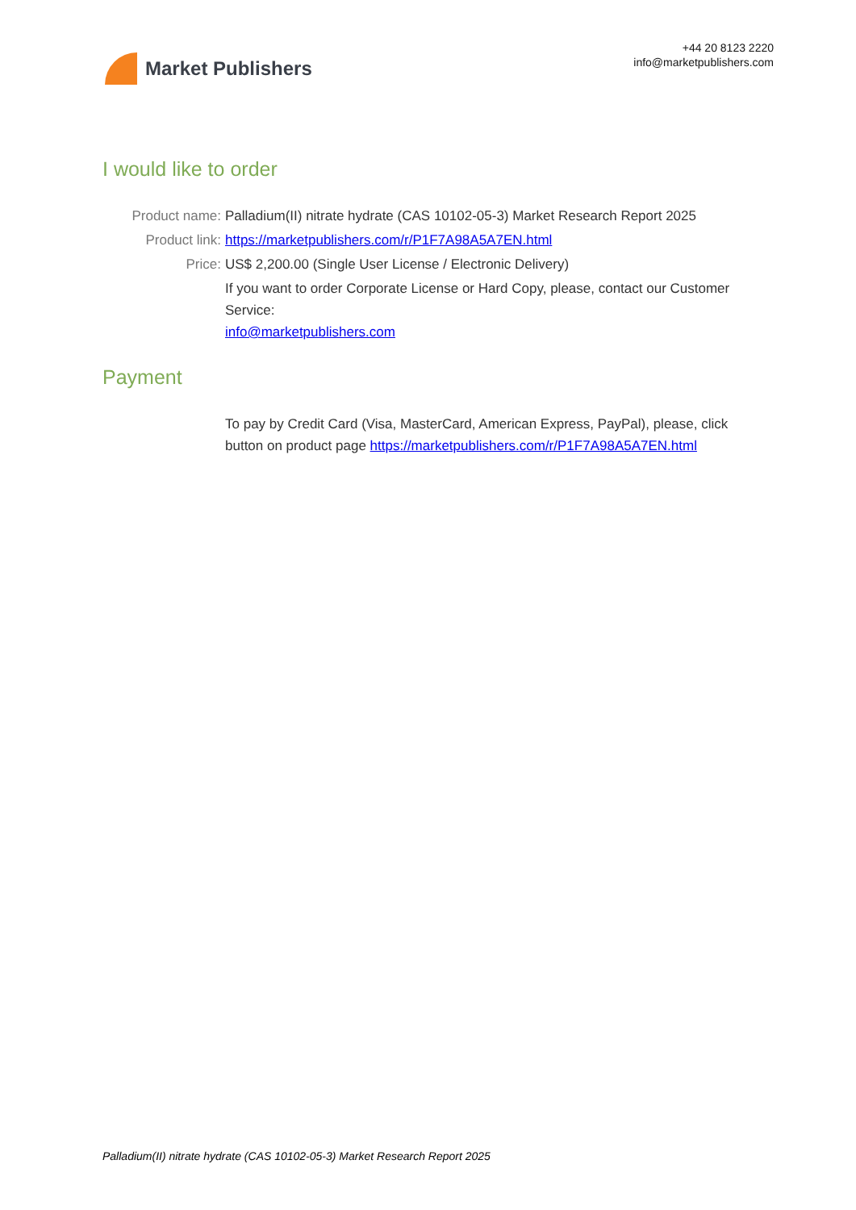Market Publishers
+44 20 8123 2220
info@marketpublishers.com
I would like to order
Product name: Palladium(II) nitrate hydrate (CAS 10102-05-3) Market Research Report 2025
Product link: https://marketpublishers.com/r/P1F7A98A5A7EN.html
Price: US$ 2,200.00 (Single User License / Electronic Delivery)
If you want to order Corporate License or Hard Copy, please, contact our Customer Service:
info@marketpublishers.com
Payment
To pay by Credit Card (Visa, MasterCard, American Express, PayPal), please, click button on product page https://marketpublishers.com/r/P1F7A98A5A7EN.html
Palladium(II) nitrate hydrate (CAS 10102-05-3) Market Research Report 2025